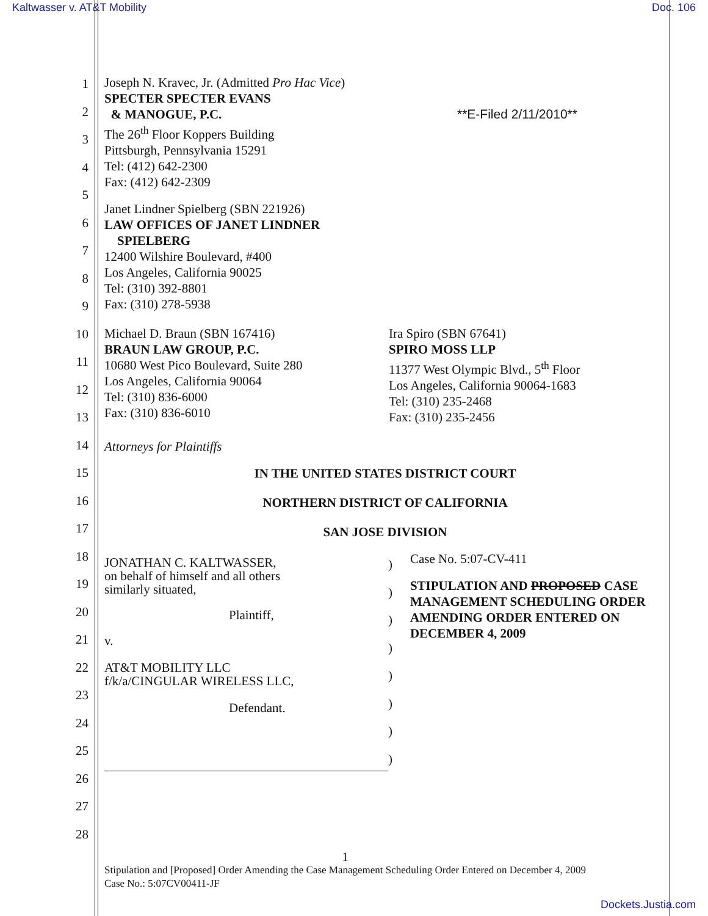Kaltwasser v. AT&T Mobility Doc. 106
1
2
3
4
5
6
7
8
9
10
11
12
13
14
15
16
17
18
19
20
21
22
23
24
25
26
27
28
Joseph N. Kravec, Jr. (Admitted Pro Hac Vice)
SPECTER SPECTER EVANS
& MANOGUE, P.C.
The 26<sup>th</sup> Floor Koppers Building
Pittsburgh, Pennsylvania 15291
Tel: (412) 642-2300
Fax: (412) 642-2309
**E-Filed 2/11/2010**
Janet Lindner Spielberg (SBN 221926)
LAW OFFICES OF JANET LINDNER
SPIELBERG
12400 Wilshire Boulevard, #400
Los Angeles, California 90025
Tel: (310) 392-8801
Fax: (310) 278-5938
Michael D. Braun (SBN 167416)
BRAUN LAW GROUP, P.C.
10680 West Pico Boulevard, Suite 280
Los Angeles, California 90064
Tel: (310) 836-6000
Fax: (310) 836-6010
Ira Spiro (SBN 67641)
SPIRO MOSS LLP
11377 West Olympic Blvd., 5<sup>th</sup> Floor
Los Angeles, California 90064-1683
Tel: (310) 235-2468
Fax: (310) 235-2456
Attorneys for Plaintiffs
IN THE UNITED STATES DISTRICT COURT
NORTHERN DISTRICT OF CALIFORNIA
SAN JOSE DIVISION
JONATHAN C. KALTWASSER,
on behalf of himself and all others
similarly situated,
Plaintiff,
v.
AT&T MOBILITY LLC
f/k/a/CINGULAR WIRELESS LLC,
Defendant.
)
)
)
)
)
)
)
)
Case No. 5:07-CV-411
STIPULATION AND PROPOSED CASE MANAGEMENT SCHEDULING ORDER AMENDING ORDER ENTERED ON DECEMBER 4, 2009
1
Stipulation and [Proposed] Order Amending the Case Management Scheduling Order Entered on December 4, 2009
Case No.: 5:07CV00411-JF
Dockets.Justia.com